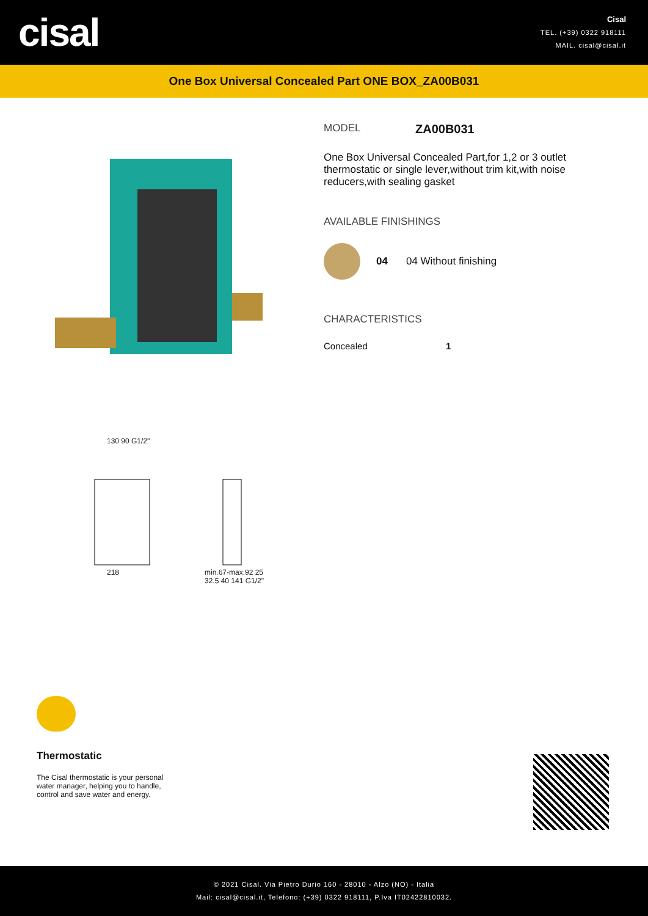cisal
Cisal
TEL. (+39) 0322 918111
MAIL. cisal@cisal.it
One Box Universal Concealed Part ONE BOX_ZA00B031
MODEL ZA00B031
One Box Universal Concealed Part,for 1,2 or 3 outlet thermostatic or single lever,without trim kit,with noise reducers,with sealing gasket
AVAILABLE FINISHINGS
04 04 Without finishing
CHARACTERISTICS
Concealed 1
130 90 G1/2"
218
min.67-max.92 25 32.5 40 141 G1/2"
Thermostatic
The Cisal thermostatic is your personal water manager, helping you to handle, control and save water and energy.
© 2021 Cisal. Via Pietro Durio 160 - 28010 - Alzo (NO) - Italia
Mail: cisal@cisal.it, Telefono: (+39) 0322 918111, P.Iva IT02422810032.